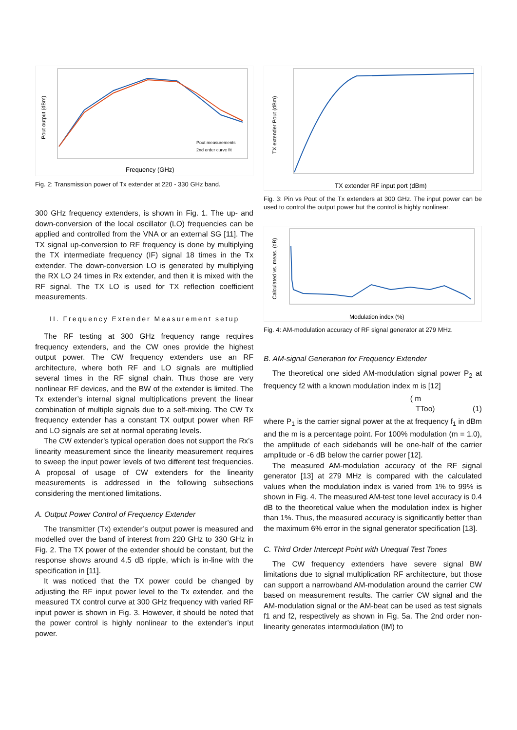Pout output (dBm)
Frequency (GHz)
Pout measurements
2nd order curve fit
Fig. 2: Transmission power of Tx extender at 220 - 330 GHz band.
300 GHz frequency extenders, is shown in Fig. 1. The up- and down-conversion of the local oscillator (LO) frequencies can be applied and controlled from the VNA or an external SG [11]. The TX signal up-conversion to RF frequency is done by multiplying the TX intermediate frequency (IF) signal 18 times in the Tx extender. The down-conversion LO is generated by multiplying the RX LO 24 times in Rx extender, and then it is mixed with the RF signal. The TX LO is used for TX reflection coefficient measurements.
II. Frequency Extender Measurement setup
The RF testing at 300 GHz frequency range requires frequency extenders, and the CW ones provide the highest output power. The CW frequency extenders use an RF architecture, where both RF and LO signals are multiplied several times in the RF signal chain. Thus those are very nonlinear RF devices, and the BW of the extender is limited. The Tx extender’s internal signal multiplications prevent the linear combination of multiple signals due to a self-mixing. The CW Tx frequency extender has a constant TX output power when RF and LO signals are set at normal operating levels.
The CW extender’s typical operation does not support the Rx’s linearity measurement since the linearity measurement requires to sweep the input power levels of two different test frequencies. A proposal of usage of CW extenders for the linearity measurements is addressed in the following subsections considering the mentioned limitations.
A. Output Power Control of Frequency Extender
The transmitter (Tx) extender’s output power is measured and modelled over the band of interest from 220 GHz to 330 GHz in Fig. 2. The TX power of the extender should be constant, but the response shows around 4.5 dB ripple, which is in-line with the specification in [11].
It was noticed that the TX power could be changed by adjusting the RF input power level to the Tx extender, and the measured TX control curve at 300 GHz frequency with varied RF input power is shown in Fig. 3. However, it should be noted that the power control is highly nonlinear to the extender’s input power.
TX extender Pout (dBm)
TX extender RF input port (dBm)
Fig. 3: Pin vs Pout of the Tx extenders at 300 GHz. The input power can be used to control the output power but the control is highly nonlinear.
Calculated vs. meas. (dB)
Modulation index (%)
Fig. 4: AM-modulation accuracy of RF signal generator at 279 MHz.
B. AM-signal Generation for Frequency Extender
The theoretical one sided AM-modulation signal power P<sub>2</sub> at frequency f2 with a known modulation index m is [12]
( m
TToo) (1)
where P<sub>1</sub> is the carrier signal power at the at frequency f<sub>1</sub> in dBm and the m is a percentage point. For 100% modulation (m = 1.0), the amplitude of each sidebands will be one-half of the carrier amplitude or -6 dB below the carrier power [12].
The measured AM-modulation accuracy of the RF signal generator [13] at 279 MHz is compared with the calculated values when the modulation index is varied from 1% to 99% is shown in Fig. 4. The measured AM-test tone level accuracy is 0.4 dB to the theoretical value when the modulation index is higher than 1%. Thus, the measured accuracy is significantly better than the maximum 6% error in the signal generator specification [13].
C. Third Order Intercept Point with Unequal Test Tones
The CW frequency extenders have severe signal BW limitations due to signal multiplication RF architecture, but those can support a narrowband AM-modulation around the carrier CW based on measurement results. The carrier CW signal and the AM-modulation signal or the AM-beat can be used as test signals f1 and f2, respectively as shown in Fig. 5a. The 2nd order non-linearity generates intermodulation (IM) to